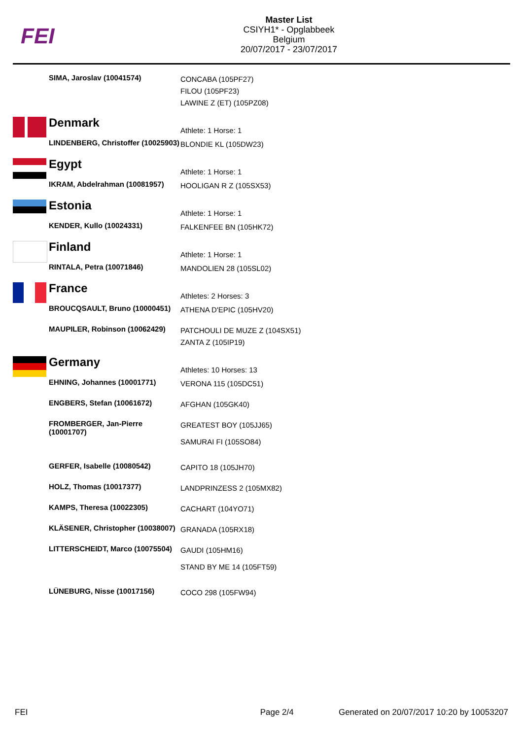FEI
Master List
CSIYH1* - Opglabbeek
Belgium
20/07/2017 - 23/07/2017
| | SIMA, Jaroslav (10041574) | CONCABA (105PF27) FILOU (105PF23) LAWINE Z (ET) (105PZ08) |
| | Denmark | Athlete: 1 Horse: 1 |
| | LINDENBERG, Christoffer (10025903) | BLONDIE KL (105DW23) |
| | Egypt | Athlete: 1 Horse: 1 |
| | IKRAM, Abdelrahman (10081957) | HOOLIGAN R Z (105SX53) |
| | Estonia | Athlete: 1 Horse: 1 |
| | KENDER, Kullo (10024331) | FALKENFEE BN (105HK72) |
| | Finland | Athlete: 1 Horse: 1 |
| | RINTALA, Petra (10071846) | MANDOLIEN 28 (105SL02) |
| | France | Athletes: 2 Horses: 3 |
| | BROUCQSAULT, Bruno (10000451) | ATHENA D'EPIC (105HV20) |
| | MAUPILER, Robinson (10062429) | PATCHOULI DE MUZE Z (104SX51) ZANTA Z (105IP19) |
| | Germany | Athletes: 10 Horses: 13 |
| | EHNING, Johannes (10001771) | VERONA 115 (105DC51) |
| | ENGBERS, Stefan (10061672) | AFGHAN (105GK40) |
| | FROMBERGER, Jan-Pierre (10001707) | GREATEST BOY (105JJ65) SAMURAI FI (105SO84) |
| | GERFER, Isabelle (10080542) | CAPITO 18 (105JH70) |
| | HOLZ, Thomas (10017377) | LANDPRINZESS 2 (105MX82) |
| | KAMPS, Theresa (10022305) | CACHART (104YO71) |
| | KLÄSENER, Christopher (10038007) | GRANADA (105RX18) |
| | LITTERSCHEIDT, Marco (10075504) | GAUDI (105HM16) STAND BY ME 14 (105FT59) |
| | LÜNEBURG, Nisse (10017156) | COCO 298 (105FW94) |
FEI Page 2/4 Generated on 20/07/2017 10:20 by 10053207